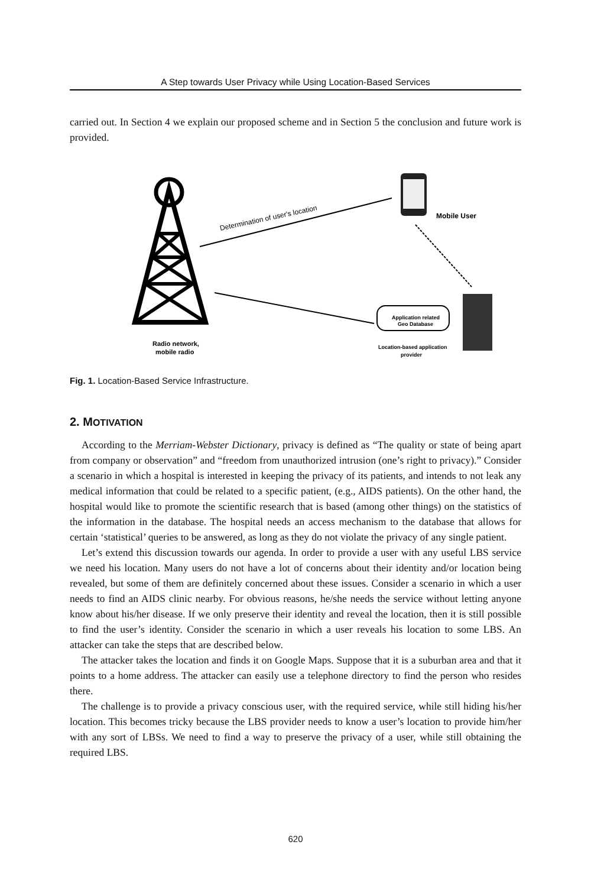A Step towards User Privacy while Using Location-Based Services
carried out. In Section 4 we explain our proposed scheme and in Section 5 the conclusion and future work is provided.
Radio network,
mobile radio
Determination of user's location
Mobile User
Application related
Geo Database
Location-based application
provider
Fig. 1. Location-Based Service Infrastructure.
2. MOTIVATION
According to the Merriam-Webster Dictionary, privacy is defined as “The quality or state of being apart from company or observation” and “freedom from unauthorized intrusion (one’s right to privacy).” Consider a scenario in which a hospital is interested in keeping the privacy of its patients, and intends to not leak any medical information that could be related to a specific patient, (e.g., AIDS patients). On the other hand, the hospital would like to promote the scientific research that is based (among other things) on the statistics of the information in the database. The hospital needs an access mechanism to the database that allows for certain ‘statistical’ queries to be answered, as long as they do not violate the privacy of any single patient.
Let’s extend this discussion towards our agenda. In order to provide a user with any useful LBS service we need his location. Many users do not have a lot of concerns about their identity and/or location being revealed, but some of them are definitely concerned about these issues. Consider a scenario in which a user needs to find an AIDS clinic nearby. For obvious reasons, he/she needs the service without letting anyone know about his/her disease. If we only preserve their identity and reveal the location, then it is still possible to find the user’s identity. Consider the scenario in which a user reveals his location to some LBS. An attacker can take the steps that are described below.
The attacker takes the location and finds it on Google Maps. Suppose that it is a suburban area and that it points to a home address. The attacker can easily use a telephone directory to find the person who resides there.
The challenge is to provide a privacy conscious user, with the required service, while still hiding his/her location. This becomes tricky because the LBS provider needs to know a user’s location to provide him/her with any sort of LBSs. We need to find a way to preserve the privacy of a user, while still obtaining the required LBS.
620